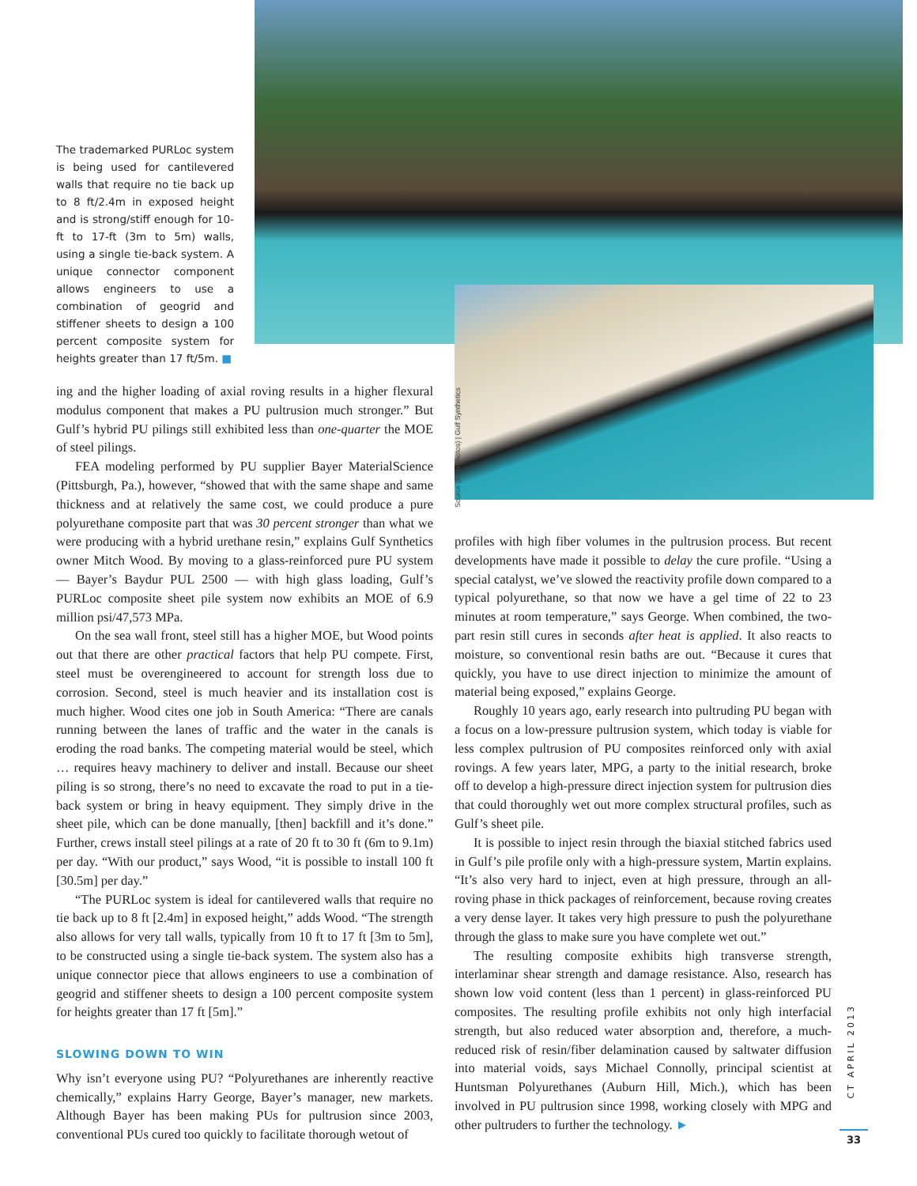The trademarked PURLoc system is being used for cantilevered walls that require no tie back up to 8 ft/2.4m in exposed height and is strong/stiff enough for 10-ft to 17-ft (3m to 5m) walls, using a single tie-back system. A unique connector component allows engineers to use a combination of geogrid and stiffener sheets to design a 100 percent composite system for heights greater than 17 ft/5m. ■
Source (both photos) | Gulf Synthetics
ing and the higher loading of axial roving results in a higher flexural modulus component that makes a PU pultrusion much stronger.” But Gulf’s hybrid PU pilings still exhibited less than one-quarter the MOE of steel pilings.
FEA modeling performed by PU supplier Bayer MaterialScience (Pittsburgh, Pa.), however, “showed that with the same shape and same thickness and at relatively the same cost, we could produce a pure polyurethane composite part that was 30 percent stronger than what we were producing with a hybrid urethane resin,” explains Gulf Synthetics owner Mitch Wood. By moving to a glass-reinforced pure PU system — Bayer’s Baydur PUL 2500 — with high glass loading, Gulf’s PURLoc composite sheet pile system now exhibits an MOE of 6.9 million psi/47,573 MPa.
On the sea wall front, steel still has a higher MOE, but Wood points out that there are other practical factors that help PU compete. First, steel must be overengineered to account for strength loss due to corrosion. Second, steel is much heavier and its installation cost is much higher. Wood cites one job in South America: “There are canals running between the lanes of traffic and the water in the canals is eroding the road banks. The competing material would be steel, which … requires heavy machinery to deliver and install. Because our sheet piling is so strong, there’s no need to excavate the road to put in a tie-back system or bring in heavy equipment. They simply drive in the sheet pile, which can be done manually, [then] backfill and it’s done.” Further, crews install steel pilings at a rate of 20 ft to 30 ft (6m to 9.1m) per day. “With our product,” says Wood, “it is possible to install 100 ft [30.5m] per day.”
“The PURLoc system is ideal for cantilevered walls that require no tie back up to 8 ft [2.4m] in exposed height,” adds Wood. “The strength also allows for very tall walls, typically from 10 ft to 17 ft [3m to 5m], to be constructed using a single tie-back system. The system also has a unique connector piece that allows engineers to use a combination of geogrid and stiffener sheets to design a 100 percent composite system for heights greater than 17 ft [5m].”
SLOWING DOWN TO WIN
Why isn’t everyone using PU? “Polyurethanes are inherently reactive chemically,” explains Harry George, Bayer’s manager, new markets. Although Bayer has been making PUs for pultrusion since 2003, conventional PUs cured too quickly to facilitate thorough wetout of
profiles with high fiber volumes in the pultrusion process. But recent developments have made it possible to delay the cure profile. “Using a special catalyst, we’ve slowed the reactivity profile down compared to a typical polyurethane, so that now we have a gel time of 22 to 23 minutes at room temperature,” says George. When combined, the two-part resin still cures in seconds after heat is applied. It also reacts to moisture, so conventional resin baths are out. “Because it cures that quickly, you have to use direct injection to minimize the amount of material being exposed,” explains George.
Roughly 10 years ago, early research into pultruding PU began with a focus on a low-pressure pultrusion system, which today is viable for less complex pultrusion of PU composites reinforced only with axial rovings. A few years later, MPG, a party to the initial research, broke off to develop a high-pressure direct injection system for pultrusion dies that could thoroughly wet out more complex structural profiles, such as Gulf’s sheet pile.
It is possible to inject resin through the biaxial stitched fabrics used in Gulf’s pile profile only with a high-pressure system, Martin explains. “It’s also very hard to inject, even at high pressure, through an all-roving phase in thick packages of reinforcement, because roving creates a very dense layer. It takes very high pressure to push the polyurethane through the glass to make sure you have complete wet out.”
The resulting composite exhibits high transverse strength, interlaminar shear strength and damage resistance. Also, research has shown low void content (less than 1 percent) in glass-reinforced PU composites. The resulting profile exhibits not only high interfacial strength, but also reduced water absorption and, therefore, a much-reduced risk of resin/fiber delamination caused by saltwater diffusion into material voids, says Michael Connolly, principal scientist at Huntsman Polyurethanes (Auburn Hill, Mich.), which has been involved in PU pultrusion since 1998, working closely with MPG and other pultruders to further the technology. ►
CT APRIL 2013
33